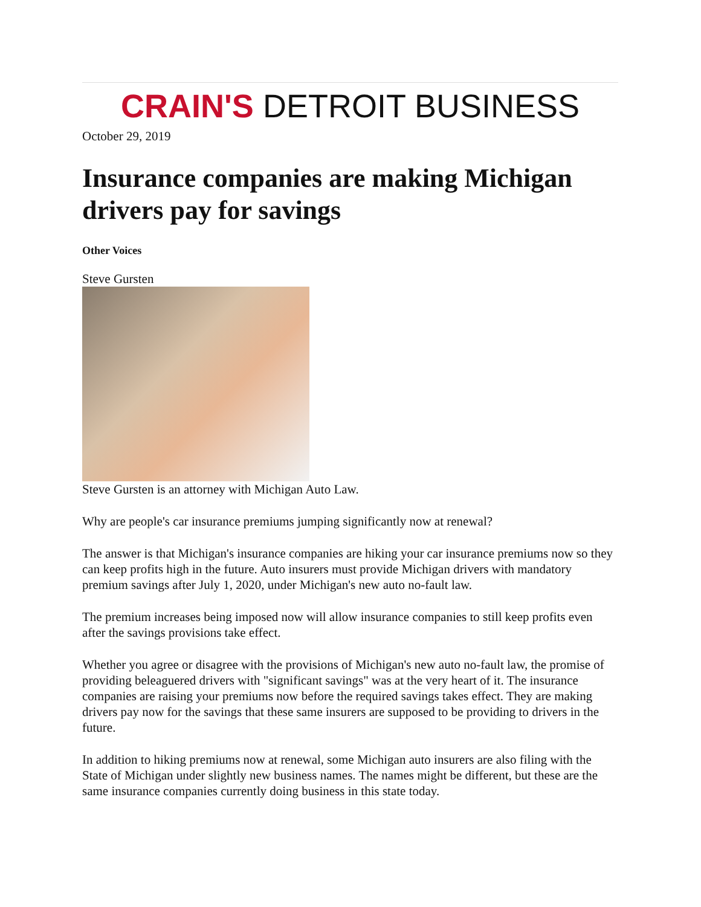CRAIN'S DETROIT BUSINESS
October 29, 2019
Insurance companies are making Michigan drivers pay for savings
Other Voices
Steve Gursten
Steve Gursten is an attorney with Michigan Auto Law.
Why are people's car insurance premiums jumping significantly now at renewal?
The answer is that Michigan's insurance companies are hiking your car insurance premiums now so they can keep profits high in the future. Auto insurers must provide Michigan drivers with mandatory premium savings after July 1, 2020, under Michigan's new auto no-fault law.
The premium increases being imposed now will allow insurance companies to still keep profits even after the savings provisions take effect.
Whether you agree or disagree with the provisions of Michigan's new auto no-fault law, the promise of providing beleaguered drivers with "significant savings" was at the very heart of it. The insurance companies are raising your premiums now before the required savings takes effect. They are making drivers pay now for the savings that these same insurers are supposed to be providing to drivers in the future.
In addition to hiking premiums now at renewal, some Michigan auto insurers are also filing with the State of Michigan under slightly new business names. The names might be different, but these are the same insurance companies currently doing business in this state today.